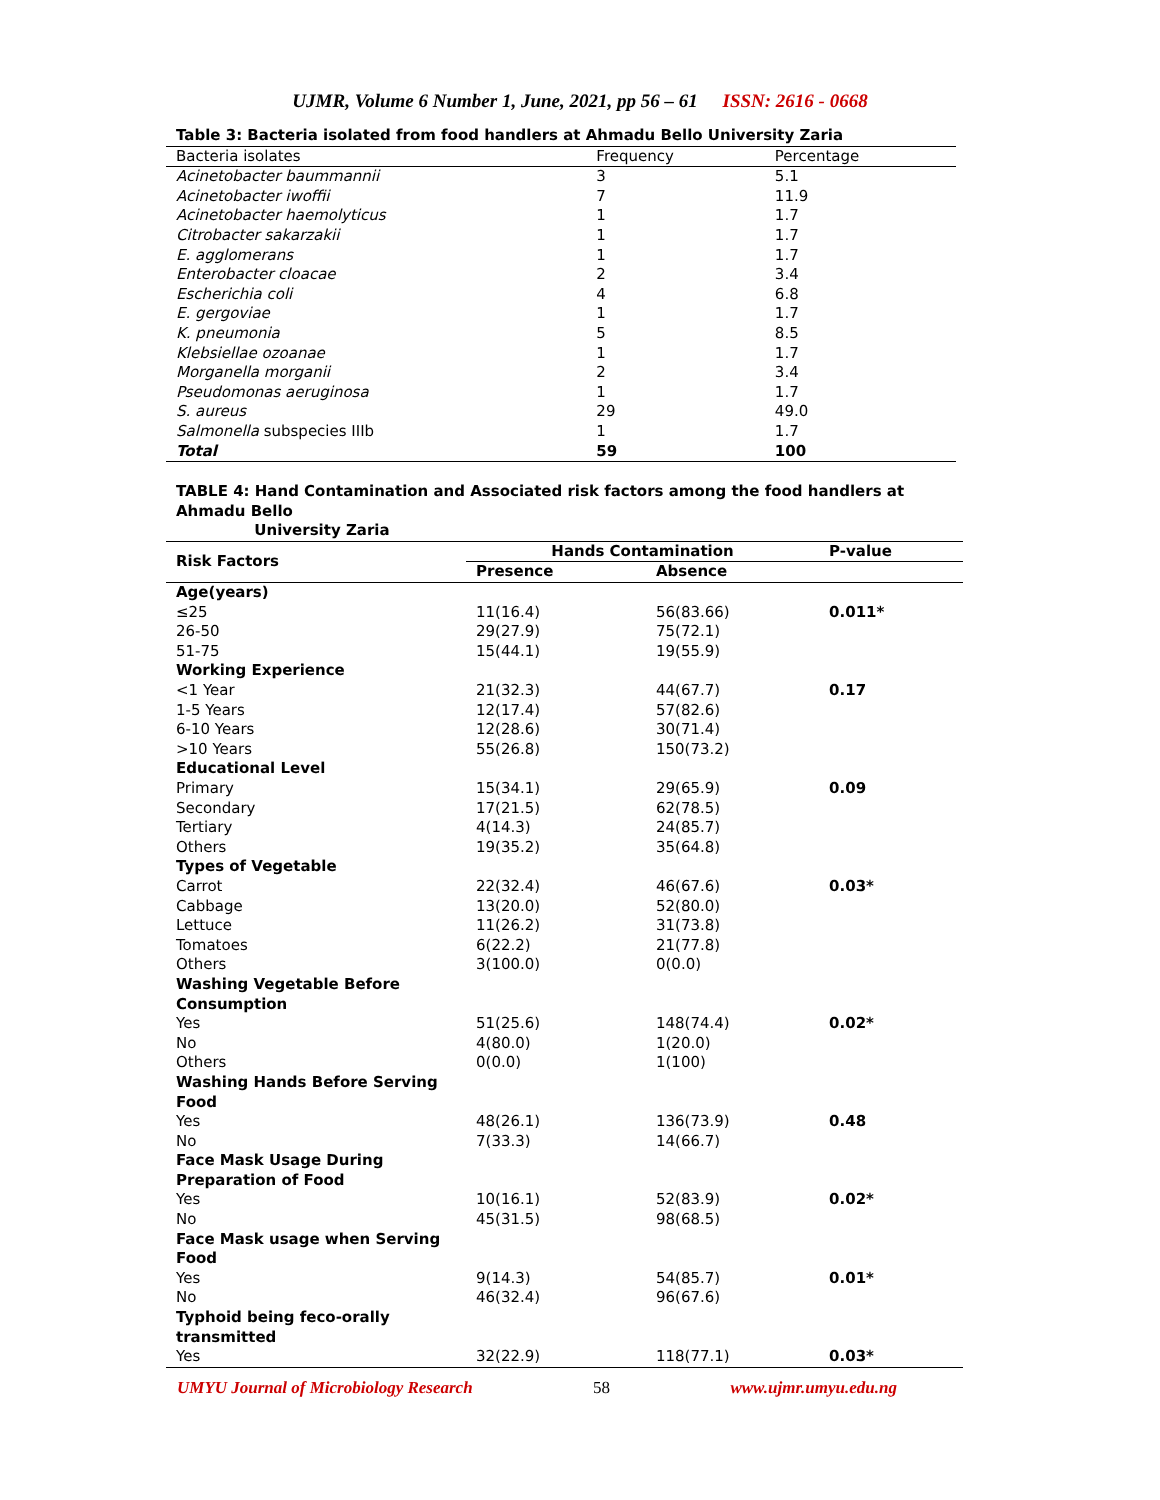UJMR, Volume 6 Number 1, June, 2021, pp 56 – 61 ISSN: 2616 - 0668
| Table 3: Bacteria isolated from food handlers at Ahmadu Bello University Zaria | | |
| Bacteria isolates | Frequency | Percentage |
| Acinetobacter baummannii | 3 | 5.1 |
| Acinetobacter iwoffii | 7 | 11.9 |
| Acinetobacter haemolyticus | 1 | 1.7 |
| Citrobacter sakarzakii | 1 | 1.7 |
| E. agglomerans | 1 | 1.7 |
| Enterobacter cloacae | 2 | 3.4 |
| Escherichia coli | 4 | 6.8 |
| E. gergoviae | 1 | 1.7 |
| K. pneumonia | 5 | 8.5 |
| Klebsiellae ozoanae | 1 | 1.7 |
| Morganella morganii | 2 | 3.4 |
| Pseudomonas aeruginosa | 1 | 1.7 |
| S. aureus | 29 | 49.0 |
| Salmonella subspecies IIIb | 1 | 1.7 |
| Total | 59 | 100 |
| TABLE 4: Hand Contamination and Associated risk factors among the food handlers at Ahmadu Bello University Zaria | | | |
| Risk Factors | Hands Contamination | | P-value |
| | Presence | Absence | |
| Age(years) | | | |
| ≤25 | 11(16.4) | 56(83.66) | 0.011* |
| 26-50 | 29(27.9) | 75(72.1) | |
| 51-75 | 15(44.1) | 19(55.9) | |
| Working Experience | | | |
| <1 Year | 21(32.3) | 44(67.7) | 0.17 |
| 1-5 Years | 12(17.4) | 57(82.6) | |
| 6-10 Years | 12(28.6) | 30(71.4) | |
| >10 Years | 55(26.8) | 150(73.2) | |
| Educational Level | | | |
| Primary | 15(34.1) | 29(65.9) | 0.09 |
| Secondary | 17(21.5) | 62(78.5) | |
| Tertiary | 4(14.3) | 24(85.7) | |
| Others | 19(35.2) | 35(64.8) | |
| Types of Vegetable | | | |
| Carrot | 22(32.4) | 46(67.6) | 0.03* |
| Cabbage | 13(20.0) | 52(80.0) | |
| Lettuce | 11(26.2) | 31(73.8) | |
| Tomatoes | 6(22.2) | 21(77.8) | |
| Others | 3(100.0) | 0(0.0) | |
| Washing Vegetable Before Consumption | | | |
| Yes | 51(25.6) | 148(74.4) | 0.02* |
| No | 4(80.0) | 1(20.0) | |
| Others | 0(0.0) | 1(100) | |
| Washing Hands Before Serving Food | | | |
| Yes | 48(26.1) | 136(73.9) | 0.48 |
| No | 7(33.3) | 14(66.7) | |
| Face Mask Usage During Preparation of Food | | | |
| Yes | 10(16.1) | 52(83.9) | 0.02* |
| No | 45(31.5) | 98(68.5) | |
| Face Mask usage when Serving Food | | | |
| Yes | 9(14.3) | 54(85.7) | 0.01* |
| No | 46(32.4) | 96(67.6) | |
| Typhoid being feco-orally transmitted | | | |
| Yes | 32(22.9) | 118(77.1) | 0.03* |
UMYU Journal of Microbiology Research 58 www.ujmr.umyu.edu.ng